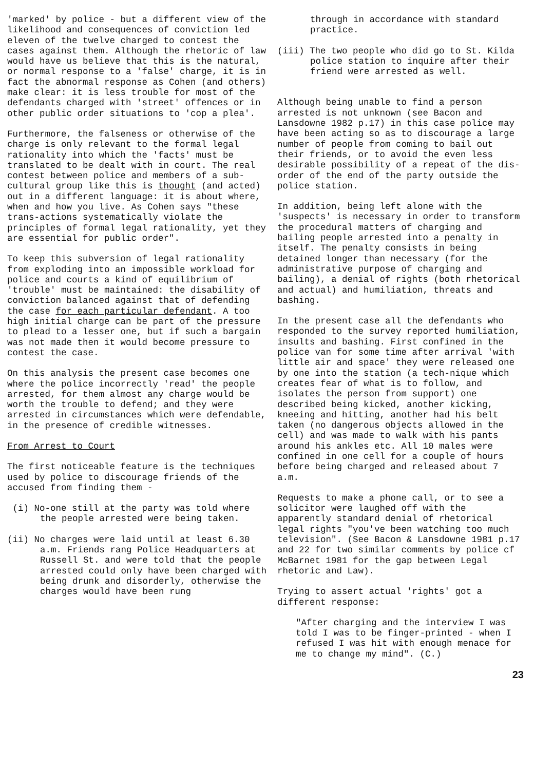'marked' by police - but a different view of the likelihood and consequences of conviction led eleven of the twelve charged to contest the cases against them. Although the rhetoric of law would have us believe that this is the natural, or normal response to a 'false' charge, it is in fact the abnormal response as Cohen (and others) make clear: it is less trouble for most of the defendants charged with 'street' offences or in other public order situations to 'cop a plea'.
Furthermore, the falseness or otherwise of the charge is only relevant to the formal legal rationality into which the 'facts' must be translated to be dealt with in court. The real contest between police and members of a sub-cultural group like this is thought (and acted) out in a different language: it is about where, when and how you live. As Cohen says "these trans-actions systematically violate the principles of formal legal rationality, yet they are essential for public order".
To keep this subversion of legal rationality from exploding into an impossible workload for police and courts a kind of equilibrium of 'trouble' must be maintained: the disability of conviction balanced against that of defending the case for each particular defendant. A too high initial charge can be part of the pressure to plead to a lesser one, but if such a bargain was not made then it would become pressure to contest the case.
On this analysis the present case becomes one where the police incorrectly 'read' the people arrested, for them almost any charge would be worth the trouble to defend; and they were arrested in circumstances which were defendable, in the presence of credible witnesses.
From Arrest to Court
The first noticeable feature is the techniques used by police to discourage friends of the accused from finding them -
(i) No-one still at the party was told where the people arrested were being taken.
(ii) No charges were laid until at least 6.30 a.m. Friends rang Police Headquarters at Russell St. and were told that the people arrested could only have been charged with being drunk and disorderly, otherwise the charges would have been rung
through in accordance with standard practice.
(iii) The two people who did go to St. Kilda police station to inquire after their friend were arrested as well.
Although being unable to find a person arrested is not unknown (see Bacon and Lansdowne 1982 p.17) in this case police may have been acting so as to discourage a large number of people from coming to bail out their friends, or to avoid the even less desirable possibility of a repeat of the dis-order of the end of the party outside the police station.
In addition, being left alone with the 'suspects' is necessary in order to transform the procedural matters of charging and bailing people arrested into a penalty in itself. The penalty consists in being detained longer than necessary (for the administrative purpose of charging and bailing), a denial of rights (both rhetorical and actual) and humiliation, threats and bashing.
In the present case all the defendants who responded to the survey reported humiliation, insults and bashing. First confined in the police van for some time after arrival 'with little air and space' they were released one by one into the station (a tech-nique which creates fear of what is to follow, and isolates the person from support) one described being kicked, another kicking, kneeing and hitting, another had his belt taken (no dangerous objects allowed in the cell) and was made to walk with his pants around his ankles etc. All 10 males were confined in one cell for a couple of hours before being charged and released about 7 a.m.
Requests to make a phone call, or to see a solicitor were laughed off with the apparently standard denial of rhetorical legal rights "you've been watching too much television". (See Bacon & Lansdowne 1981 p.17 and 22 for two similar comments by police cf McBarnet 1981 for the gap between Legal rhetoric and Law).
Trying to assert actual 'rights' got a different response:
"After charging and the interview I was told I was to be finger-printed - when I refused I was hit with enough menace for me to change my mind". (C.)
23